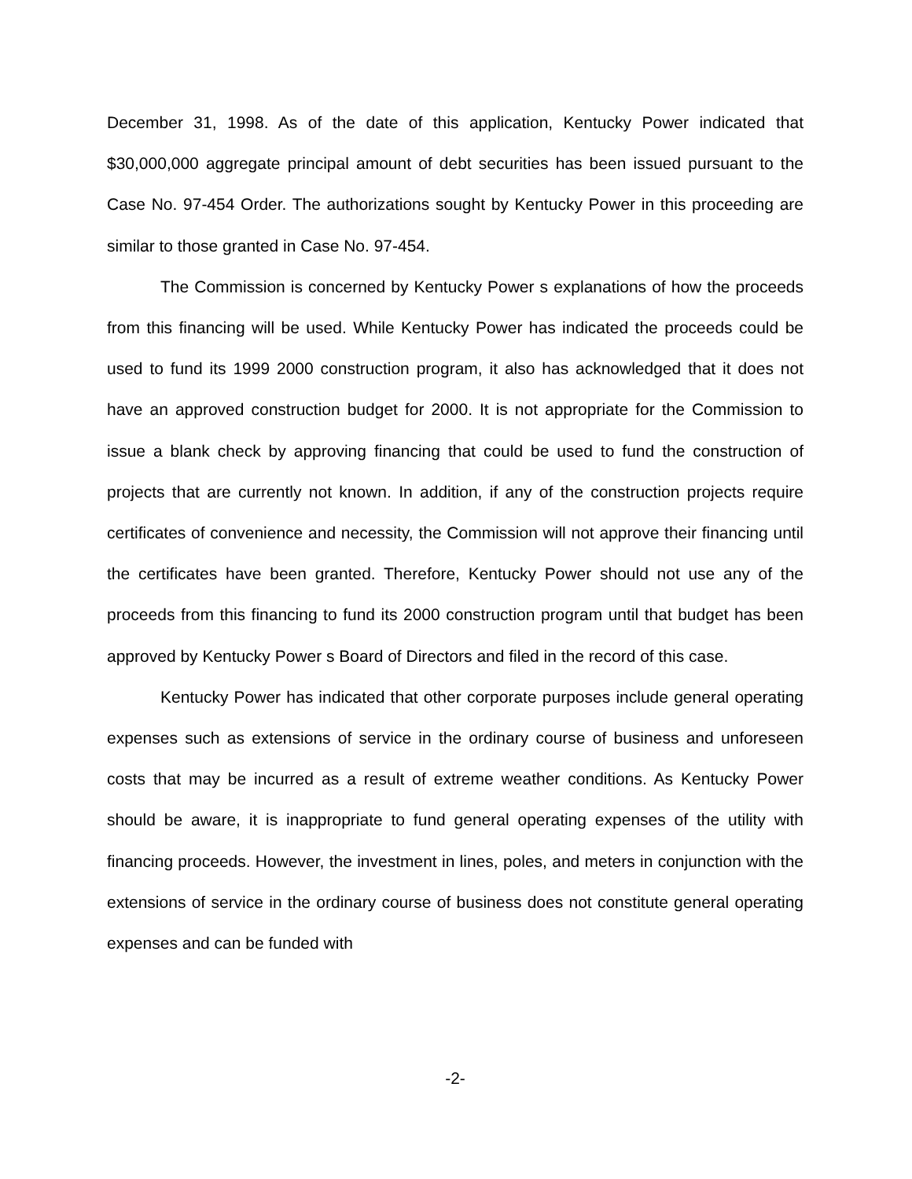December 31, 1998. As of the date of this application, Kentucky Power indicated that $30,000,000 aggregate principal amount of debt securities has been issued pursuant to the Case No. 97-454 Order. The authorizations sought by Kentucky Power in this proceeding are similar to those granted in Case No. 97-454.
The Commission is concerned by Kentucky Power s explanations of how the proceeds from this financing will be used. While Kentucky Power has indicated the proceeds could be used to fund its 1999 2000 construction program, it also has acknowledged that it does not have an approved construction budget for 2000. It is not appropriate for the Commission to issue a blank check by approving financing that could be used to fund the construction of projects that are currently not known. In addition, if any of the construction projects require certificates of convenience and necessity, the Commission will not approve their financing until the certificates have been granted. Therefore, Kentucky Power should not use any of the proceeds from this financing to fund its 2000 construction program until that budget has been approved by Kentucky Power s Board of Directors and filed in the record of this case.
Kentucky Power has indicated that other corporate purposes include general operating expenses such as extensions of service in the ordinary course of business and unforeseen costs that may be incurred as a result of extreme weather conditions. As Kentucky Power should be aware, it is inappropriate to fund general operating expenses of the utility with financing proceeds. However, the investment in lines, poles, and meters in conjunction with the extensions of service in the ordinary course of business does not constitute general operating expenses and can be funded with
-2-